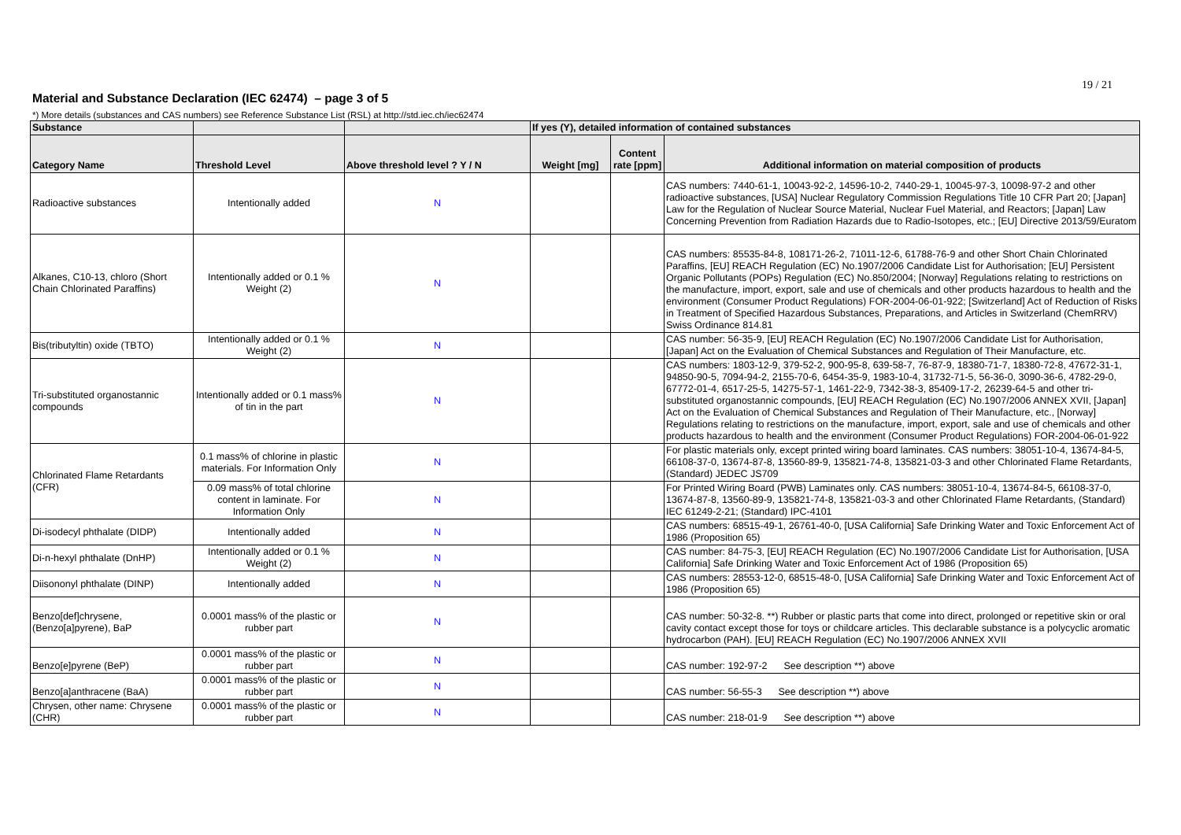19 / 21
Material and Substance Declaration (IEC 62474) – page 3 of 5
*) More details (substances and CAS numbers) see Reference Substance List (RSL) at http://std.iec.ch/iec62474
| Substance | | | If yes (Y), detailed information of contained substances | | |
| --- | --- | --- | --- | --- | --- |
| Category Name | Threshold Level | Above threshold level ? Y / N | Weight [mg] | Content rate [ppm] | Additional information on material composition of products |
| Radioactive substances | Intentionally added | N | | | CAS numbers: 7440-61-1, 10043-92-2, 14596-10-2, 7440-29-1, 10045-97-3, 10098-97-2 and other radioactive substances, [USA] Nuclear Regulatory Commission Regulations Title 10 CFR Part 20; [Japan] Law for the Regulation of Nuclear Source Material, Nuclear Fuel Material, and Reactors; [Japan] Law Concerning Prevention from Radiation Hazards due to Radio-Isotopes, etc.; [EU] Directive 2013/59/Euratom |
| Alkanes, C10-13, chloro (Short Chain Chlorinated Paraffins) | Intentionally added or 0.1 % Weight (2) | N | | | CAS numbers: 85535-84-8, 108171-26-2, 71011-12-6, 61788-76-9 and other Short Chain Chlorinated Paraffins, [EU] REACH Regulation (EC) No.1907/2006 Candidate List for Authorisation; [EU] Persistent Organic Pollutants (POPs) Regulation (EC) No.850/2004; [Norway] Regulations relating to restrictions on the manufacture, import, export, sale and use of chemicals and other products hazardous to health and the environment (Consumer Product Regulations) FOR-2004-06-01-922; [Switzerland] Act of Reduction of Risks in Treatment of Specified Hazardous Substances, Preparations, and Articles in Switzerland (ChemRRV) Swiss Ordinance 814.81 |
| Bis(tributyltin) oxide (TBTO) | Intentionally added or 0.1 % Weight (2) | N | | | CAS number: 56-35-9, [EU] REACH Regulation (EC) No.1907/2006 Candidate List for Authorisation, [Japan] Act on the Evaluation of Chemical Substances and Regulation of Their Manufacture, etc. |
| Tri-substituted organostannic compounds | Intentionally added or 0.1 mass% of tin in the part | N | | | CAS numbers: 1803-12-9, 379-52-2, 900-95-8, 639-58-7, 76-87-9, 18380-71-7, 18380-72-8, 47672-31-1, 94850-90-5, 7094-94-2, 2155-70-6, 6454-35-9, 1983-10-4, 31732-71-5, 56-36-0, 3090-36-6, 4782-29-0, 67772-01-4, 6517-25-5, 14275-57-1, 1461-22-9, 7342-38-3, 85409-17-2, 26239-64-5 and other tri-substituted organostannic compounds, [EU] REACH Regulation (EC) No.1907/2006 ANNEX XVII, [Japan] Act on the Evaluation of Chemical Substances and Regulation of Their Manufacture, etc., [Norway] Regulations relating to restrictions on the manufacture, import, export, sale and use of chemicals and other products hazardous to health and the environment (Consumer Product Regulations) FOR-2004-06-01-922 |
| Chlorinated Flame Retardants (CFR) | 0.1 mass% of chlorine in plastic materials. For Information Only | N | | | For plastic materials only, except printed wiring board laminates. CAS numbers: 38051-10-4, 13674-84-5, 66108-37-0, 13674-87-8, 13560-89-9, 135821-74-8, 135821-03-3 and other Chlorinated Flame Retardants, (Standard) JEDEC JS709 |
| | 0.09 mass% of total chlorine content in laminate. For Information Only | N | | | For Printed Wiring Board (PWB) Laminates only. CAS numbers: 38051-10-4, 13674-84-5, 66108-37-0, 13674-87-8, 13560-89-9, 135821-74-8, 135821-03-3 and other Chlorinated Flame Retardants, (Standard) IEC 61249-2-21; (Standard) IPC-4101 |
| Di-isodecyl phthalate (DIDP) | Intentionally added | N | | | CAS numbers: 68515-49-1, 26761-40-0, [USA California] Safe Drinking Water and Toxic Enforcement Act of 1986 (Proposition 65) |
| Di-n-hexyl phthalate (DnHP) | Intentionally added or 0.1 % Weight (2) | N | | | CAS number: 84-75-3, [EU] REACH Regulation (EC) No.1907/2006 Candidate List for Authorisation, [USA California] Safe Drinking Water and Toxic Enforcement Act of 1986 (Proposition 65) |
| Diisononyl phthalate (DINP) | Intentionally added | N | | | CAS numbers: 28553-12-0, 68515-48-0, [USA California] Safe Drinking Water and Toxic Enforcement Act of 1986 (Proposition 65) |
| Benzo[def]chrysene, (Benzo[a]pyrene), BaP | 0.0001 mass% of the plastic or rubber part | N | | | CAS number: 50-32-8. **) Rubber or plastic parts that come into direct, prolonged or repetitive skin or oral cavity contact except those for toys or childcare articles. This declarable substance is a polycyclic aromatic hydrocarbon (PAH). [EU] REACH Regulation (EC) No.1907/2006 ANNEX XVII |
| Benzo[e]pyrene (BeP) | 0.0001 mass% of the plastic or rubber part | N | | | CAS number: 192-97-2 See description **) above |
| Benzo[a]anthracene (BaA) | 0.0001 mass% of the plastic or rubber part | N | | | CAS number: 56-55-3 See description **) above |
| Chrysen, other name: Chrysene (CHR) | 0.0001 mass% of the plastic or rubber part | N | | | CAS number: 218-01-9 See description **) above |